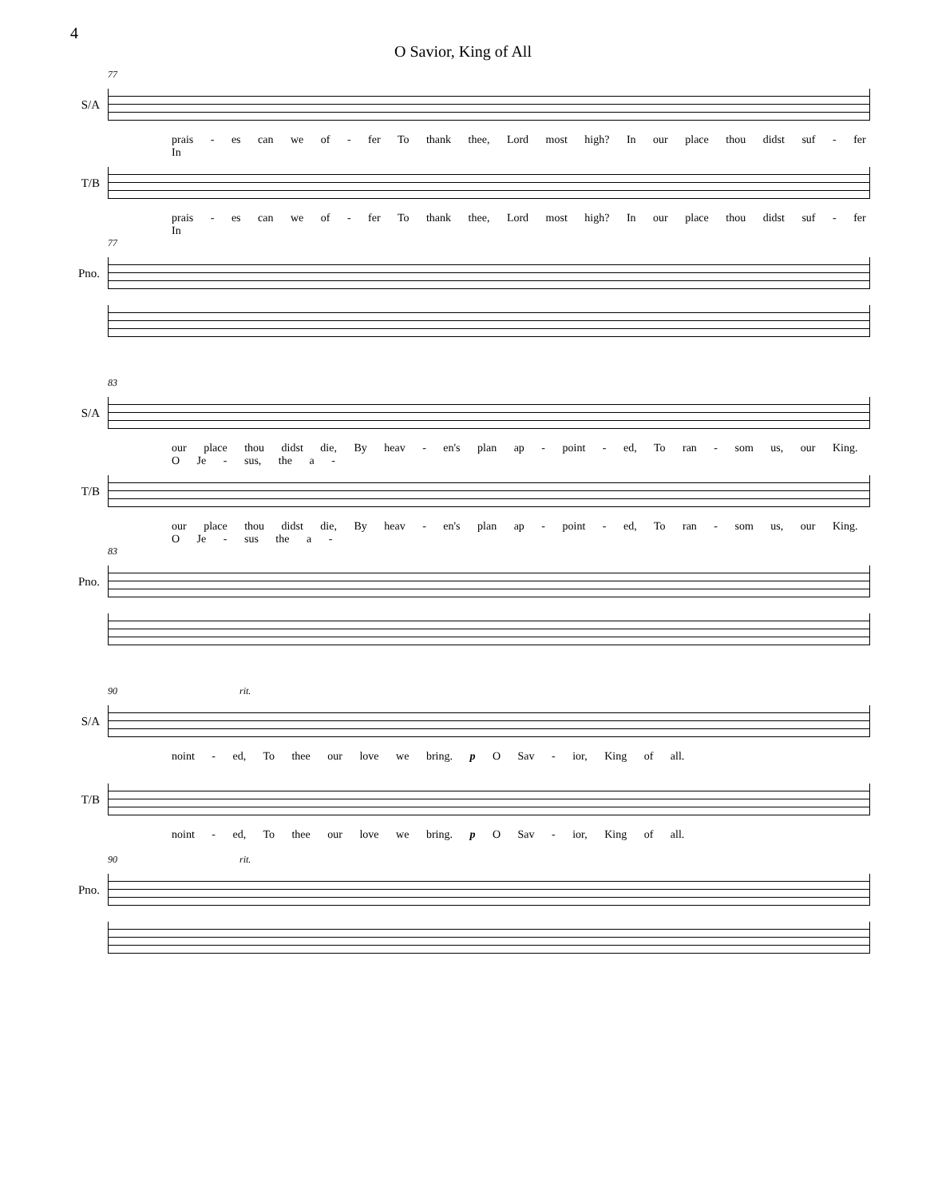4
O Savior, King of All
77
S/A
prais - es can we of - fer To thank thee, Lord most high? In our place thou didst suf - fer In
T/B
prais - es can we of - fer To thank thee, Lord most high? In our place thou didst suf - fer In
77
Pno.
83
S/A
our place thou didst die, By heav - en's plan ap - point - ed, To ran - som us, our King. O Je - sus, the a -
T/B
our place thou didst die, By heav - en's plan ap - point - ed, To ran - som us, our King. O Je - sus the a -
83
Pno.
90 rit.
S/A
noint - ed, To thee our love we bring. p O Sav - ior, King of all.
T/B
noint - ed, To thee our love we bring. p O Sav - ior, King of all.
90 rit.
Pno.